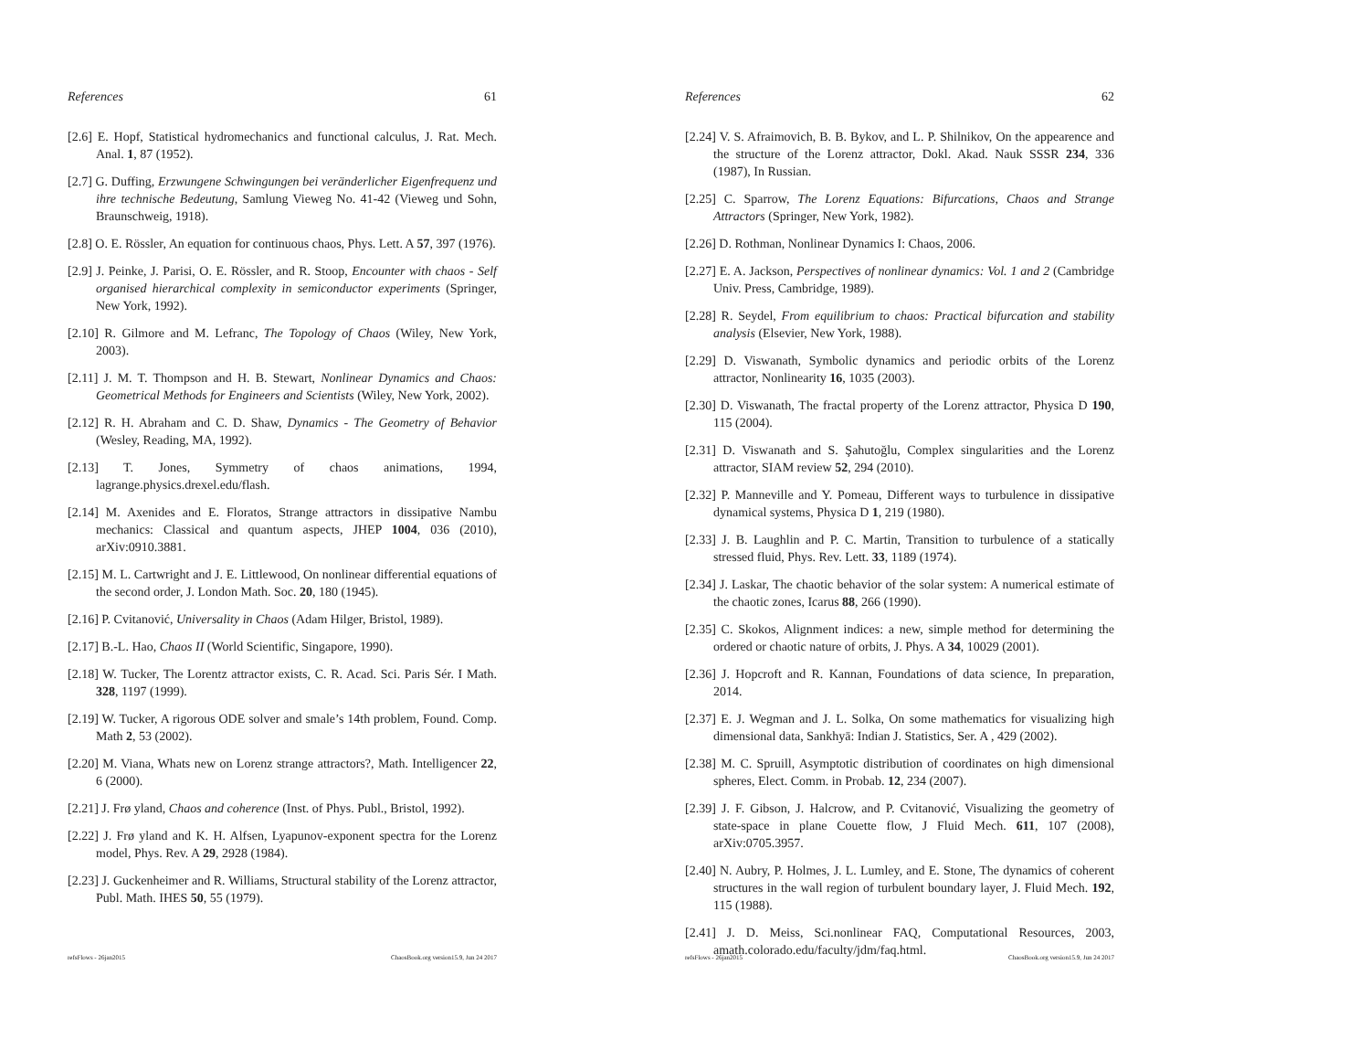References 61
[2.6] E. Hopf, Statistical hydromechanics and functional calculus, J. Rat. Mech. Anal. 1, 87 (1952).
[2.7] G. Duffing, Erzwungene Schwingungen bei veränderlicher Eigenfrequenz und ihre technische Bedeutung, Samlung Vieweg No. 41-42 (Vieweg und Sohn, Braunschweig, 1918).
[2.8] O. E. Rössler, An equation for continuous chaos, Phys. Lett. A 57, 397 (1976).
[2.9] J. Peinke, J. Parisi, O. E. Rössler, and R. Stoop, Encounter with chaos - Self organised hierarchical complexity in semiconductor experiments (Springer, New York, 1992).
[2.10] R. Gilmore and M. Lefranc, The Topology of Chaos (Wiley, New York, 2003).
[2.11] J. M. T. Thompson and H. B. Stewart, Nonlinear Dynamics and Chaos: Geometrical Methods for Engineers and Scientists (Wiley, New York, 2002).
[2.12] R. H. Abraham and C. D. Shaw, Dynamics - The Geometry of Behavior (Wesley, Reading, MA, 1992).
[2.13] T. Jones, Symmetry of chaos animations, 1994, lagrange.physics.drexel.edu/flash.
[2.14] M. Axenides and E. Floratos, Strange attractors in dissipative Nambu mechanics: Classical and quantum aspects, JHEP 1004, 036 (2010), arXiv:0910.3881.
[2.15] M. L. Cartwright and J. E. Littlewood, On nonlinear differential equations of the second order, J. London Math. Soc. 20, 180 (1945).
[2.16] P. Cvitanović, Universality in Chaos (Adam Hilger, Bristol, 1989).
[2.17] B.-L. Hao, Chaos II (World Scientific, Singapore, 1990).
[2.18] W. Tucker, The Lorentz attractor exists, C. R. Acad. Sci. Paris Sér. I Math. 328, 1197 (1999).
[2.19] W. Tucker, A rigorous ODE solver and smale’s 14th problem, Found. Comp. Math 2, 53 (2002).
[2.20] M. Viana, Whats new on Lorenz strange attractors?, Math. Intelligencer 22, 6 (2000).
[2.21] J. Frø yland, Chaos and coherence (Inst. of Phys. Publ., Bristol, 1992).
[2.22] J. Frø yland and K. H. Alfsen, Lyapunov-exponent spectra for the Lorenz model, Phys. Rev. A 29, 2928 (1984).
[2.23] J. Guckenheimer and R. Williams, Structural stability of the Lorenz attractor, Publ. Math. IHES 50, 55 (1979).
refsFlows - 26jan2015 ChaosBook.org version15.9, Jun 24 2017
References 62
[2.24] V. S. Afraimovich, B. B. Bykov, and L. P. Shilnikov, On the appearence and the structure of the Lorenz attractor, Dokl. Akad. Nauk SSSR 234, 336 (1987), In Russian.
[2.25] C. Sparrow, The Lorenz Equations: Bifurcations, Chaos and Strange Attractors (Springer, New York, 1982).
[2.26] D. Rothman, Nonlinear Dynamics I: Chaos, 2006.
[2.27] E. A. Jackson, Perspectives of nonlinear dynamics: Vol. 1 and 2 (Cambridge Univ. Press, Cambridge, 1989).
[2.28] R. Seydel, From equilibrium to chaos: Practical bifurcation and stability analysis (Elsevier, New York, 1988).
[2.29] D. Viswanath, Symbolic dynamics and periodic orbits of the Lorenz attractor, Nonlinearity 16, 1035 (2003).
[2.30] D. Viswanath, The fractal property of the Lorenz attractor, Physica D 190, 115 (2004).
[2.31] D. Viswanath and S. Şahutoğlu, Complex singularities and the Lorenz attractor, SIAM review 52, 294 (2010).
[2.32] P. Manneville and Y. Pomeau, Different ways to turbulence in dissipative dynamical systems, Physica D 1, 219 (1980).
[2.33] J. B. Laughlin and P. C. Martin, Transition to turbulence of a statically stressed fluid, Phys. Rev. Lett. 33, 1189 (1974).
[2.34] J. Laskar, The chaotic behavior of the solar system: A numerical estimate of the chaotic zones, Icarus 88, 266 (1990).
[2.35] C. Skokos, Alignment indices: a new, simple method for determining the ordered or chaotic nature of orbits, J. Phys. A 34, 10029 (2001).
[2.36] J. Hopcroft and R. Kannan, Foundations of data science, In preparation, 2014.
[2.37] E. J. Wegman and J. L. Solka, On some mathematics for visualizing high dimensional data, Sankhyā: Indian J. Statistics, Ser. A , 429 (2002).
[2.38] M. C. Spruill, Asymptotic distribution of coordinates on high dimensional spheres, Elect. Comm. in Probab. 12, 234 (2007).
[2.39] J. F. Gibson, J. Halcrow, and P. Cvitanović, Visualizing the geometry of state-space in plane Couette flow, J Fluid Mech. 611, 107 (2008), arXiv:0705.3957.
[2.40] N. Aubry, P. Holmes, J. L. Lumley, and E. Stone, The dynamics of coherent structures in the wall region of turbulent boundary layer, J. Fluid Mech. 192, 115 (1988).
[2.41] J. D. Meiss, Sci.nonlinear FAQ, Computational Resources, 2003, amath.colorado.edu/faculty/jdm/faq.html.
refsFlows - 26jan2015 ChaosBook.org version15.9, Jun 24 2017